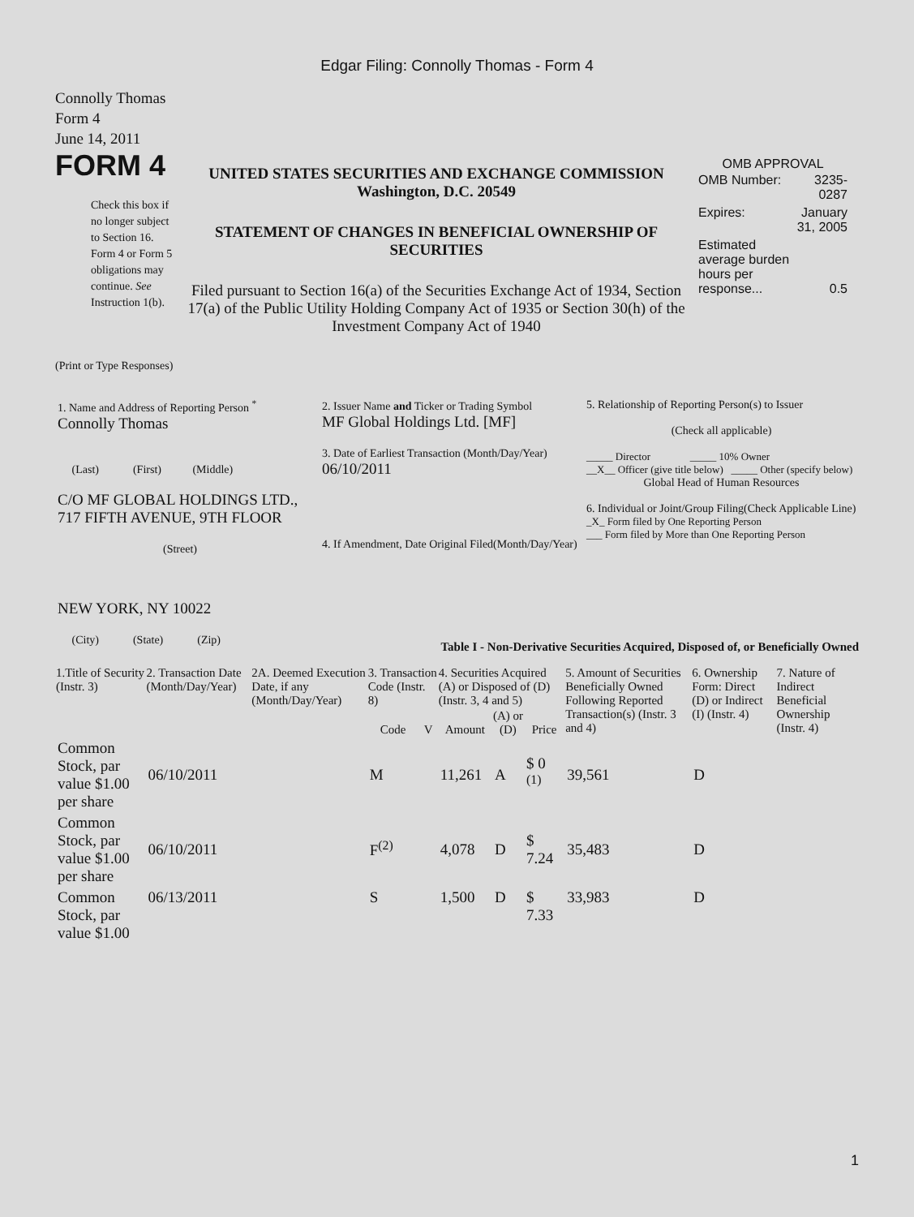Edgar Filing: Connolly Thomas - Form 4
Connolly Thomas
Form 4
June 14, 2011
FORM 4
Check this box if no longer subject to Section 16. Form 4 or Form 5 obligations may continue. See Instruction 1(b).
UNITED STATES SECURITIES AND EXCHANGE COMMISSION
Washington, D.C. 20549
STATEMENT OF CHANGES IN BENEFICIAL OWNERSHIP OF SECURITIES
Filed pursuant to Section 16(a) of the Securities Exchange Act of 1934, Section 17(a) of the Public Utility Holding Company Act of 1935 or Section 30(h) of the Investment Company Act of 1940
OMB APPROVAL
| OMB Number: | 3235-0287 |
| Expires: | January 31, 2005 |
| Estimated average burden hours per response... | 0.5 |
(Print or Type Responses)
| 1. Name and Address of Reporting Person <sup>*</sup> Connolly Thomas (Last) (First) (Middle) C/O MF GLOBAL HOLDINGS LTD., 717 FIFTH AVENUE, 9TH FLOOR (Street) NEW YORK, NY 10022 (City) (State) (Zip) | 2. Issuer Name and Ticker or Trading Symbol MF Global Holdings Ltd. [MF] 3. Date of Earliest Transaction (Month/Day/Year) 06/10/2011 4. If Amendment, Date Original Filed(Month/Day/Year) | 5. Relationship of Reporting Person(s) to Issuer (Check all applicable) _____ Director _____ 10% Owner __X__ Officer (give title below) _____ Other (specify below) Global Head of Human Resources 6. Individual or Joint/Group Filing(Check Applicable Line) _X_ Form filed by One Reporting Person ___ Form filed by More than One Reporting Person |
Table I - Non-Derivative Securities Acquired, Disposed of, or Beneficially Owned
| 1.Title of Security (Instr. 3) | 2. Transaction Date (Month/Day/Year) | 2A. Deemed Execution Date, if any (Month/Day/Year) | 3. Transaction Code (Instr. 8) | | 4. Securities Acquired (A) or Disposed of (D) (Instr. 3, 4 and 5) | | | 5. Amount of Securities Beneficially Owned Following Reported Transaction(s) (Instr. 3 and 4) | 6. Ownership Form: Direct (D) or Indirect (I) (Instr. 4) | 7. Nature of Indirect Beneficial Ownership (Instr. 4) |
| --- | --- | --- | --- | --- | --- | --- | --- | --- | --- | --- |
| | | | Code | V | Amount | (A) or (D) | Price | | | |
| Common Stock, par value $1.00 per share | 06/10/2011 | | M | | 11,261 | A | $ 0 <sup>(1)</sup> | 39,561 | D | |
| Common Stock, par value $1.00 per share | 06/10/2011 | | F<sup>(2)</sup> | | 4,078 | D | $ 7.24 | 35,483 | D | |
| Common Stock, par value $1.00 | 06/13/2011 | | S | | 1,500 | D | $ 7.33 | 33,983 | D | |
1